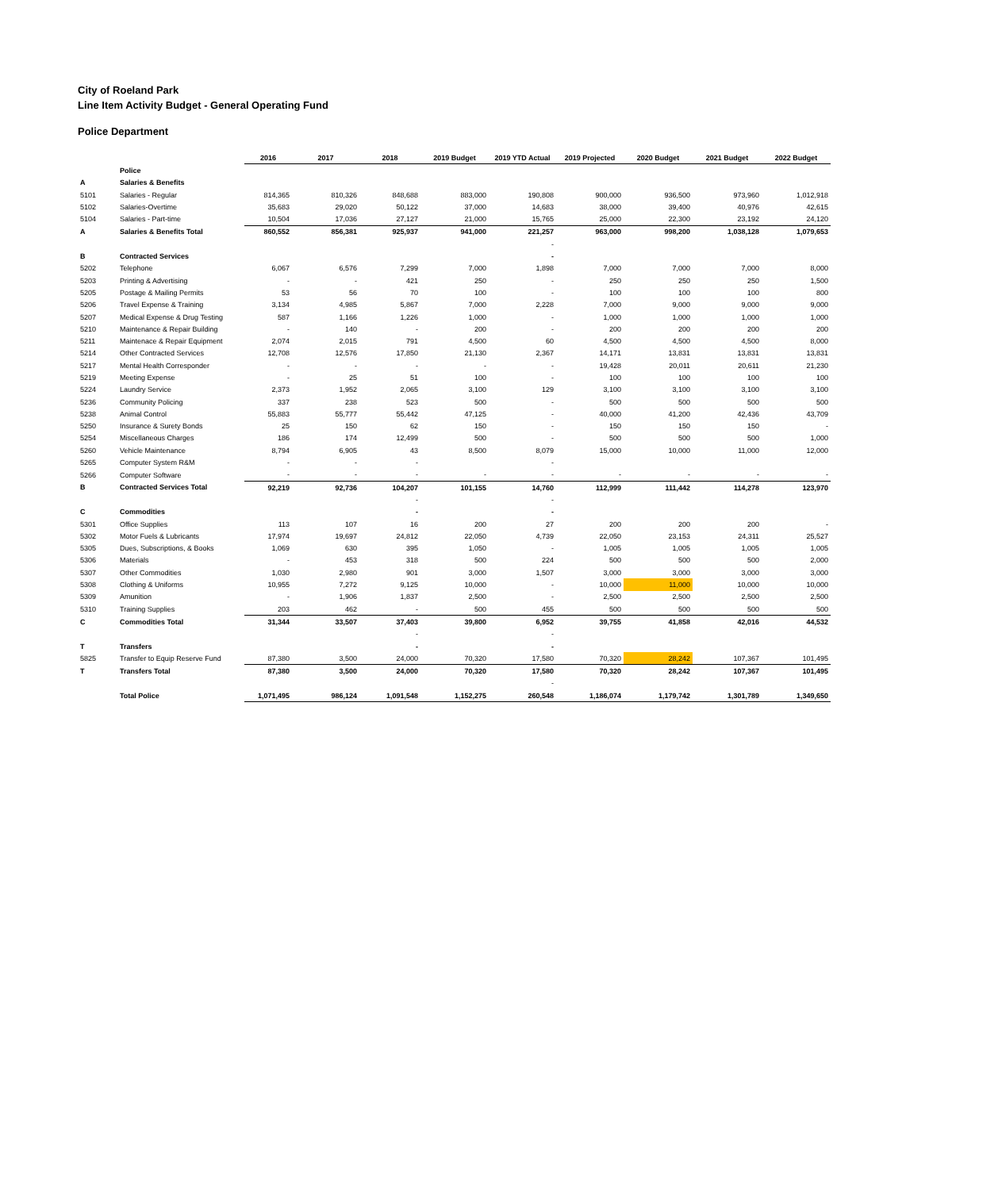City of Roeland Park
Line Item Activity Budget - General Operating Fund
Police Department
| | | 2016 | 2017 | 2018 | 2019 Budget | 2019 YTD Actual | 2019 Projected | 2020 Budget | 2021 Budget | 2022 Budget |
| --- | --- | --- | --- | --- | --- | --- | --- | --- | --- | --- |
| | Police | | | | | | | | | |
| A | Salaries & Benefits | | | | | | | | | |
| 5101 | Salaries - Regular | 814,365 | 810,326 | 848,688 | 883,000 | 190,808 | 900,000 | 936,500 | 973,960 | 1,012,918 |
| 5102 | Salaries-Overtime | 35,683 | 29,020 | 50,122 | 37,000 | 14,683 | 38,000 | 39,400 | 40,976 | 42,615 |
| 5104 | Salaries - Part-time | 10,504 | 17,036 | 27,127 | 21,000 | 15,765 | 25,000 | 22,300 | 23,192 | 24,120 |
| A | Salaries & Benefits Total | 860,552 | 856,381 | 925,937 | 941,000 | 221,257 | 963,000 | 998,200 | 1,038,128 | 1,079,653 |
| | | | | | | - | | | | |
| B | Contracted Services | | | | | - | | | | |
| 5202 | Telephone | 6,067 | 6,576 | 7,299 | 7,000 | 1,898 | 7,000 | 7,000 | 7,000 | 8,000 |
| 5203 | Printing & Advertising | - | - | 421 | 250 | - | 250 | 250 | 250 | 1,500 |
| 5205 | Postage & Mailing Permits | 53 | 56 | 70 | 100 | - | 100 | 100 | 100 | 800 |
| 5206 | Travel Expense & Training | 3,134 | 4,985 | 5,867 | 7,000 | 2,228 | 7,000 | 9,000 | 9,000 | 9,000 |
| 5207 | Medical Expense & Drug Testing | 587 | 1,166 | 1,226 | 1,000 | - | 1,000 | 1,000 | 1,000 | 1,000 |
| 5210 | Maintenance & Repair Building | - | 140 | - | 200 | - | 200 | 200 | 200 | 200 |
| 5211 | Maintenace & Repair Equipment | 2,074 | 2,015 | 791 | 4,500 | 60 | 4,500 | 4,500 | 4,500 | 8,000 |
| 5214 | Other Contracted Services | 12,708 | 12,576 | 17,850 | 21,130 | 2,367 | 14,171 | 13,831 | 13,831 | 13,831 |
| 5217 | Mental Health Corresponder | - | - | - | - | - | 19,428 | 20,011 | 20,611 | 21,230 |
| 5219 | Meeting Expense | - | 25 | 51 | 100 | - | 100 | 100 | 100 | 100 |
| 5224 | Laundry Service | 2,373 | 1,952 | 2,065 | 3,100 | 129 | 3,100 | 3,100 | 3,100 | 3,100 |
| 5236 | Community Policing | 337 | 238 | 523 | 500 | - | 500 | 500 | 500 | 500 |
| 5238 | Animal Control | 55,883 | 55,777 | 55,442 | 47,125 | - | 40,000 | 41,200 | 42,436 | 43,709 |
| 5250 | Insurance & Surety Bonds | 25 | 150 | 62 | 150 | - | 150 | 150 | 150 | - |
| 5254 | Miscellaneous Charges | 186 | 174 | 12,499 | 500 | - | 500 | 500 | 500 | 1,000 |
| 5260 | Vehicle Maintenance | 8,794 | 6,905 | 43 | 8,500 | 8,079 | 15,000 | 10,000 | 11,000 | 12,000 |
| 5265 | Computer System R&M | - | - | - | | - | | | | |
| 5266 | Computer Software | - | - | - | - | - | - | - | - | - |
| B | Contracted Services Total | 92,219 | 92,736 | 104,207 | 101,155 | 14,760 | 112,999 | 111,442 | 114,278 | 123,970 |
| | | | | - | | - | | | | |
| C | Commodities | | | - | | - | | | | |
| 5301 | Office Supplies | 113 | 107 | 16 | 200 | 27 | 200 | 200 | 200 | - |
| 5302 | Motor Fuels & Lubricants | 17,974 | 19,697 | 24,812 | 22,050 | 4,739 | 22,050 | 23,153 | 24,311 | 25,527 |
| 5305 | Dues, Subscriptions, & Books | 1,069 | 630 | 395 | 1,050 | - | 1,005 | 1,005 | 1,005 | 1,005 |
| 5306 | Materials | - | 453 | 318 | 500 | 224 | 500 | 500 | 500 | 2,000 |
| 5307 | Other Commodities | 1,030 | 2,980 | 901 | 3,000 | 1,507 | 3,000 | 3,000 | 3,000 | 3,000 |
| 5308 | Clothing & Uniforms | 10,955 | 7,272 | 9,125 | 10,000 | - | 10,000 | 11,000 | 10,000 | 10,000 |
| 5309 | Amunition | - | 1,906 | 1,837 | 2,500 | - | 2,500 | 2,500 | 2,500 | 2,500 |
| 5310 | Training Supplies | 203 | 462 | - | 500 | 455 | 500 | 500 | 500 | 500 |
| C | Commodities Total | 31,344 | 33,507 | 37,403 | 39,800 | 6,952 | 39,755 | 41,858 | 42,016 | 44,532 |
| | | | | - | | - | | | | |
| T | Transfers | | | - | | - | | | | |
| 5825 | Transfer to Equip Reserve Fund | 87,380 | 3,500 | 24,000 | 70,320 | 17,580 | 70,320 | 28,242 | 107,367 | 101,495 |
| T | Transfers Total | 87,380 | 3,500 | 24,000 | 70,320 | 17,580 | 70,320 | 28,242 | 107,367 | 101,495 |
| | | | | | | - | | | | |
| | Total Police | 1,071,495 | 986,124 | 1,091,548 | 1,152,275 | 260,548 | 1,186,074 | 1,179,742 | 1,301,789 | 1,349,650 |